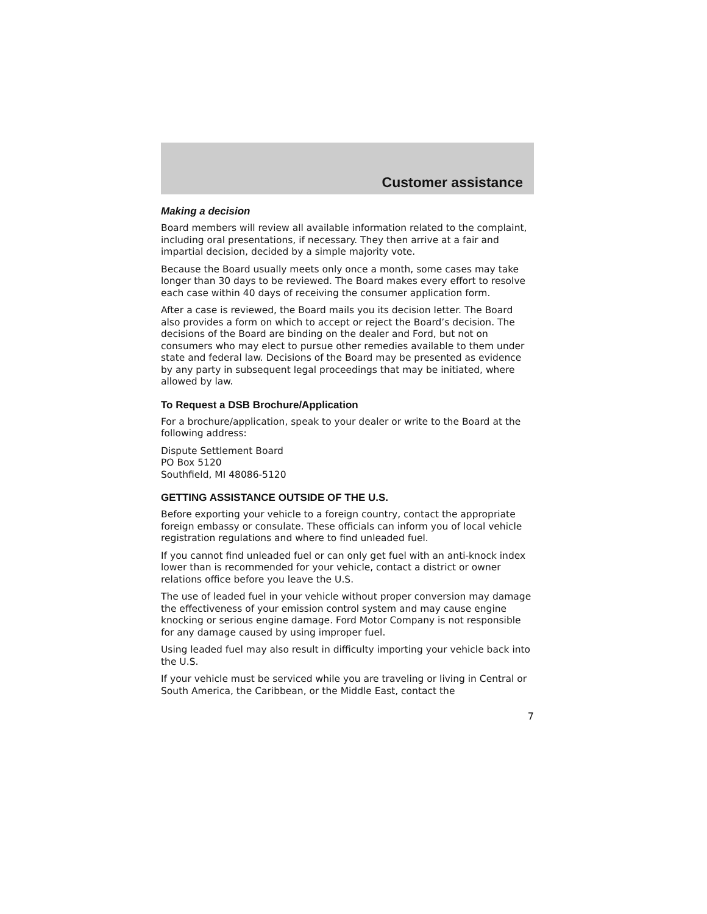Customer assistance
Making a decision
Board members will review all available information related to the complaint, including oral presentations, if necessary. They then arrive at a fair and impartial decision, decided by a simple majority vote.
Because the Board usually meets only once a month, some cases may take longer than 30 days to be reviewed. The Board makes every effort to resolve each case within 40 days of receiving the consumer application form.
After a case is reviewed, the Board mails you its decision letter. The Board also provides a form on which to accept or reject the Board’s decision. The decisions of the Board are binding on the dealer and Ford, but not on consumers who may elect to pursue other remedies available to them under state and federal law. Decisions of the Board may be presented as evidence by any party in subsequent legal proceedings that may be initiated, where allowed by law.
To Request a DSB Brochure/Application
For a brochure/application, speak to your dealer or write to the Board at the following address:
Dispute Settlement Board
PO Box 5120
Southfield, MI 48086-5120
GETTING ASSISTANCE OUTSIDE OF THE U.S.
Before exporting your vehicle to a foreign country, contact the appropriate foreign embassy or consulate. These officials can inform you of local vehicle registration regulations and where to find unleaded fuel.
If you cannot find unleaded fuel or can only get fuel with an anti-knock index lower than is recommended for your vehicle, contact a district or owner relations office before you leave the U.S.
The use of leaded fuel in your vehicle without proper conversion may damage the effectiveness of your emission control system and may cause engine knocking or serious engine damage. Ford Motor Company is not responsible for any damage caused by using improper fuel.
Using leaded fuel may also result in difficulty importing your vehicle back into the U.S.
If your vehicle must be serviced while you are traveling or living in Central or South America, the Caribbean, or the Middle East, contact the
7